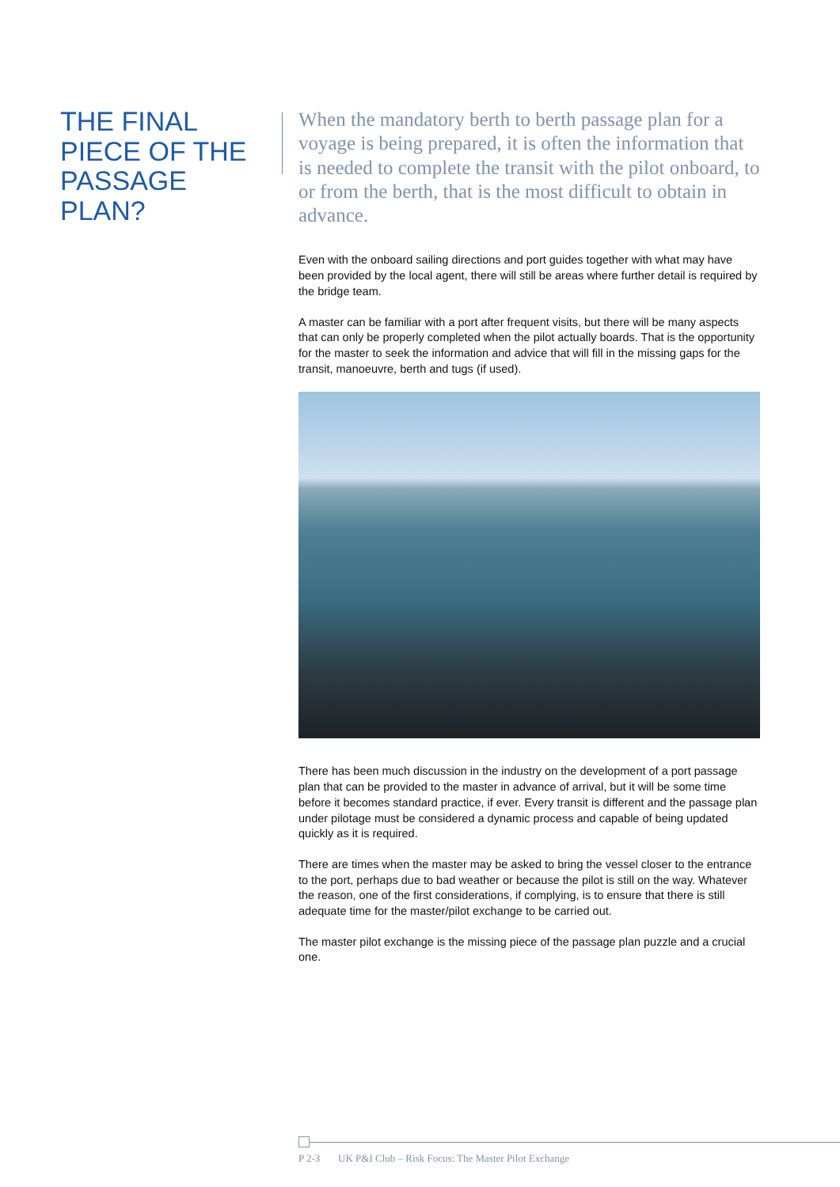THE FINAL PIECE OF THE PASSAGE PLAN?
When the mandatory berth to berth passage plan for a voyage is being prepared, it is often the information that is needed to complete the transit with the pilot onboard, to or from the berth, that is the most difficult to obtain in advance.
Even with the onboard sailing directions and port guides together with what may have been provided by the local agent, there will still be areas where further detail is required by the bridge team.
A master can be familiar with a port after frequent visits, but there will be many aspects that can only be properly completed when the pilot actually boards. That is the opportunity for the master to seek the information and advice that will fill in the missing gaps for the transit, manoeuvre, berth and tugs (if used).
There has been much discussion in the industry on the development of a port passage plan that can be provided to the master in advance of arrival, but it will be some time before it becomes standard practice, if ever. Every transit is different and the passage plan under pilotage must be considered a dynamic process and capable of being updated quickly as it is required.
There are times when the master may be asked to bring the vessel closer to the entrance to the port, perhaps due to bad weather or because the pilot is still on the way. Whatever the reason, one of the first considerations, if complying, is to ensure that there is still adequate time for the master/pilot exchange to be carried out.
The master pilot exchange is the missing piece of the passage plan puzzle and a crucial one.
P 2-3 UK P&I Club – Risk Focus: The Master Pilot Exchange